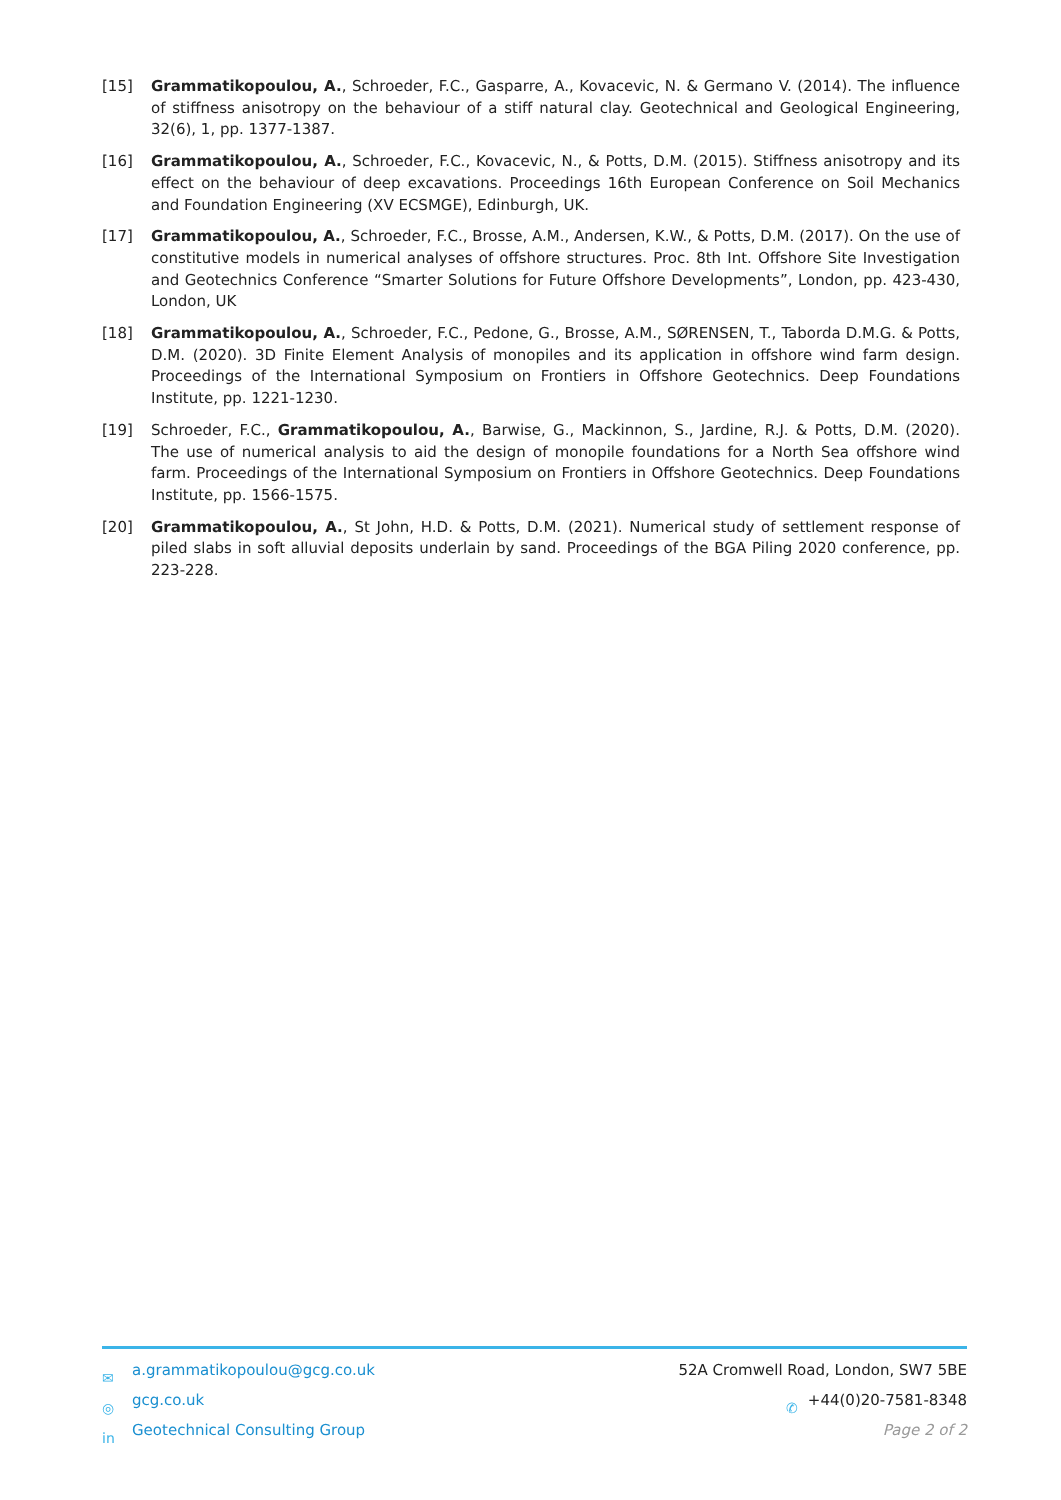[15] Grammatikopoulou, A., Schroeder, F.C., Gasparre, A., Kovacevic, N. & Germano V. (2014). The influence of stiffness anisotropy on the behaviour of a stiff natural clay. Geotechnical and Geological Engineering, 32(6), 1, pp. 1377-1387.
[16] Grammatikopoulou, A., Schroeder, F.C., Kovacevic, N., & Potts, D.M. (2015). Stiffness anisotropy and its effect on the behaviour of deep excavations. Proceedings 16th European Conference on Soil Mechanics and Foundation Engineering (XV ECSMGE), Edinburgh, UK.
[17] Grammatikopoulou, A., Schroeder, F.C., Brosse, A.M., Andersen, K.W., & Potts, D.M. (2017). On the use of constitutive models in numerical analyses of offshore structures. Proc. 8th Int. Offshore Site Investigation and Geotechnics Conference “Smarter Solutions for Future Offshore Developments”, London, pp. 423-430, London, UK
[18] Grammatikopoulou, A., Schroeder, F.C., Pedone, G., Brosse, A.M., SØRENSEN, T., Taborda D.M.G. & Potts, D.M. (2020). 3D Finite Element Analysis of monopiles and its application in offshore wind farm design. Proceedings of the International Symposium on Frontiers in Offshore Geotechnics. Deep Foundations Institute, pp. 1221-1230.
[19] Schroeder, F.C., Grammatikopoulou, A., Barwise, G., Mackinnon, S., Jardine, R.J. & Potts, D.M. (2020). The use of numerical analysis to aid the design of monopile foundations for a North Sea offshore wind farm. Proceedings of the International Symposium on Frontiers in Offshore Geotechnics. Deep Foundations Institute, pp. 1566-1575.
[20] Grammatikopoulou, A., St John, H.D. & Potts, D.M. (2021). Numerical study of settlement response of piled slabs in soft alluvial deposits underlain by sand. Proceedings of the BGA Piling 2020 conference, pp. 223-228.
✉ a.grammatikopoulou@gcg.co.uk
◎ gcg.co.uk
in Geotechnical Consulting Group
52A Cromwell Road, London, SW7 5BE
✆ +44(0)20-7581-8348
Page 2 of 2